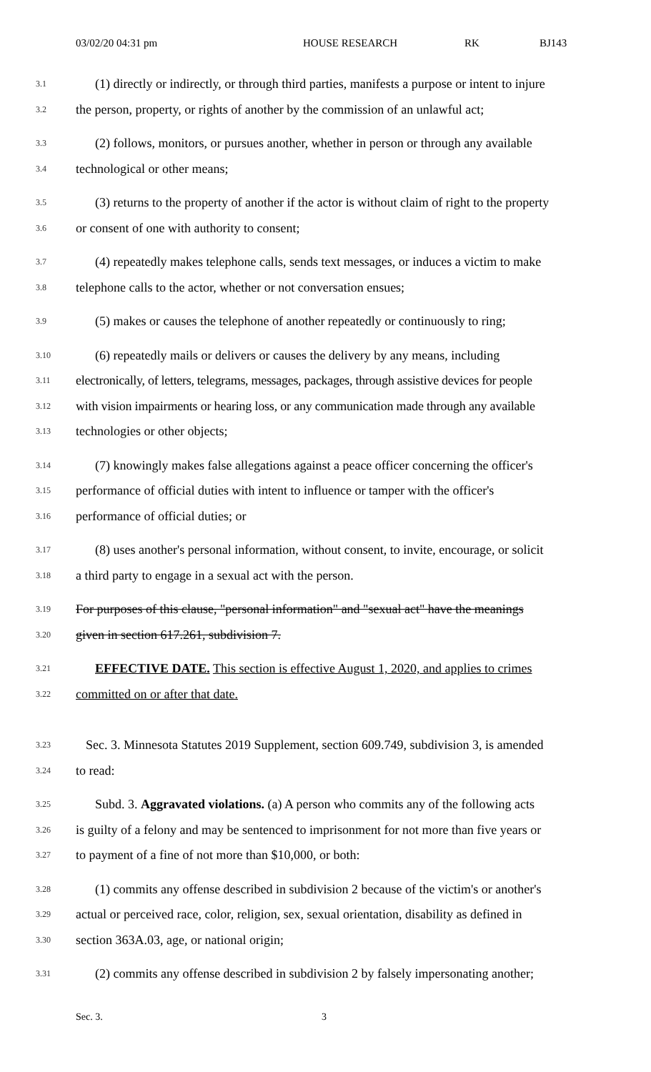03/02/20 04:31 pm HOUSE RESEARCH RK BJ143
3.1 (1) directly or indirectly, or through third parties, manifests a purpose or intent to injure
3.2 the person, property, or rights of another by the commission of an unlawful act;
3.3 (2) follows, monitors, or pursues another, whether in person or through any available
3.4 technological or other means;
3.5 (3) returns to the property of another if the actor is without claim of right to the property
3.6 or consent of one with authority to consent;
3.7 (4) repeatedly makes telephone calls, sends text messages, or induces a victim to make
3.8 telephone calls to the actor, whether or not conversation ensues;
3.9 (5) makes or causes the telephone of another repeatedly or continuously to ring;
3.10 (6) repeatedly mails or delivers or causes the delivery by any means, including
3.11 electronically, of letters, telegrams, messages, packages, through assistive devices for people
3.12 with vision impairments or hearing loss, or any communication made through any available
3.13 technologies or other objects;
3.14 (7) knowingly makes false allegations against a peace officer concerning the officer's
3.15 performance of official duties with intent to influence or tamper with the officer's
3.16 performance of official duties; or
3.17 (8) uses another's personal information, without consent, to invite, encourage, or solicit
3.18 a third party to engage in a sexual act with the person.
3.19 For purposes of this clause, "personal information" and "sexual act" have the meanings
3.20 given in section 617.261, subdivision 7.
3.21 EFFECTIVE DATE. This section is effective August 1, 2020, and applies to crimes
3.22 committed on or after that date.
3.23 Sec. 3. Minnesota Statutes 2019 Supplement, section 609.749, subdivision 3, is amended
3.24 to read:
3.25 Subd. 3. Aggravated violations. (a) A person who commits any of the following acts
3.26 is guilty of a felony and may be sentenced to imprisonment for not more than five years or
3.27 to payment of a fine of not more than $10,000, or both:
3.28 (1) commits any offense described in subdivision 2 because of the victim's or another's
3.29 actual or perceived race, color, religion, sex, sexual orientation, disability as defined in
3.30 section 363A.03, age, or national origin;
3.31 (2) commits any offense described in subdivision 2 by falsely impersonating another;
Sec. 3. 3